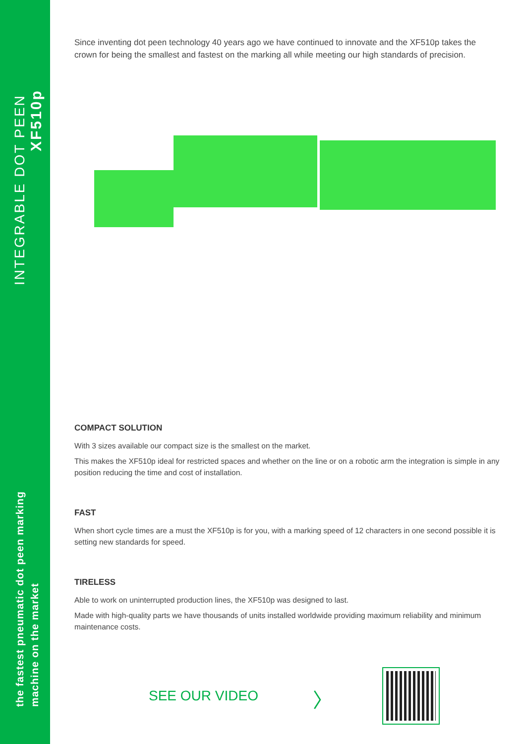INTEGRABLE DOT PEEN
XF510p
the fastest pneumatic dot peen marking machine on the market
Since inventing dot peen technology 40 years ago we have continued to innovate and the XF510p takes the crown for being the smallest and fastest on the marking all while meeting our high standards of precision.
COMPACT SOLUTION
With 3 sizes available our compact size is the smallest on the market.
This makes the XF510p ideal for restricted spaces and whether on the line or on a robotic arm the integration is simple in any position reducing the time and cost of installation.
FAST
When short cycle times are a must the XF510p is for you, with a marking speed of 12 characters in one second possible it is setting new standards for speed.
TIRELESS
Able to work on uninterrupted production lines, the XF510p was designed to last.
Made with high-quality parts we have thousands of units installed worldwide providing maximum reliability and minimum maintenance costs.
SEE OUR VIDEO 〉